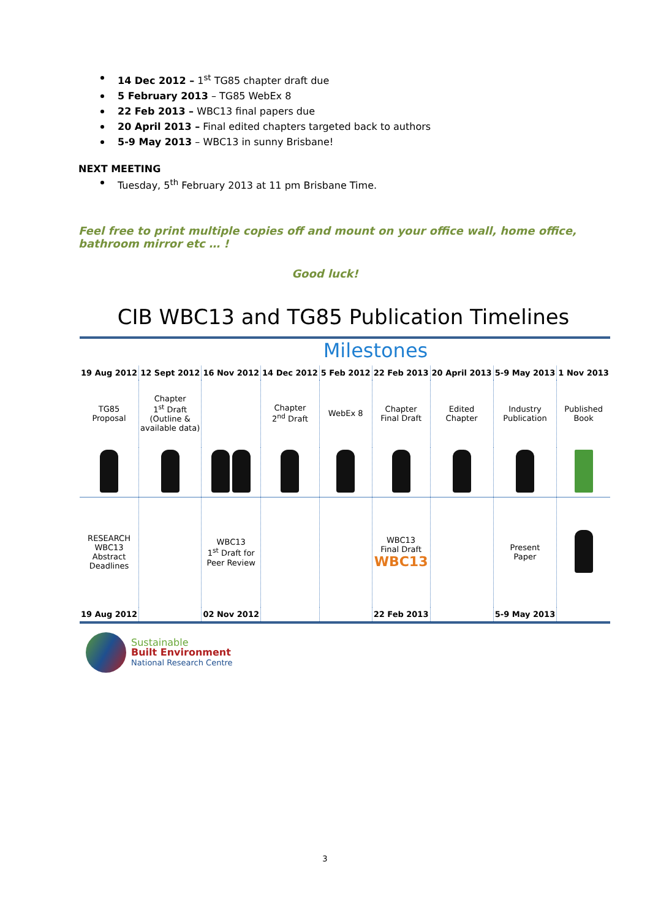14 Dec 2012 – 1<sup>st</sup> TG85 chapter draft due
5 February 2013 – TG85 WebEx 8
22 Feb 2013 – WBC13 final papers due
20 April 2013 – Final edited chapters targeted back to authors
5-9 May 2013 – WBC13 in sunny Brisbane!
NEXT MEETING
Tuesday, 5<sup>th</sup> February 2013 at 11 pm Brisbane Time.
Feel free to print multiple copies off and mount on your office wall, home office, bathroom mirror etc … !
Good luck!
CIB WBC13 and TG85 Publication Timelines
Milestones
| 19 Aug 2012 | 12 Sept 2012 | 16 Nov 2012 | 14 Dec 2012 | 5 Feb 2012 | 22 Feb 2013 | 20 April 2013 | 5-9 May 2013 | 1 Nov 2013 |
| TG85 Proposal | Chapter 1<sup>st</sup> Draft (Outline & available data) | | Chapter 2<sup>nd</sup> Draft | WebEx 8 | Chapter Final Draft | Edited Chapter | Industry Publication | Published Book |
| RESEARCH WBC13 Abstract Deadlines | | WBC13 1<sup>st</sup> Draft for Peer Review | | | WBC13 Final Draft WBC13 | | Present Paper | |
| 19 Aug 2012 | | 02 Nov 2012 | | | 22 Feb 2013 | | 5-9 May 2013 | |
Sustainable
Built Environment
National Research Centre
3